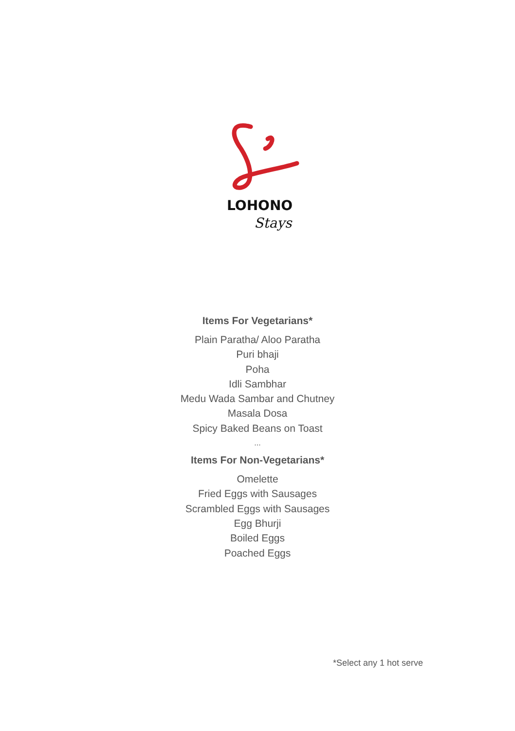LOHONO
Stays
Items For Vegetarians*
Plain Paratha/ Aloo Paratha
Puri bhaji
Poha
Idli Sambhar
Medu Wada Sambar and Chutney
Masala Dosa
Spicy Baked Beans on Toast
...
Items For Non-Vegetarians*
Omelette
Fried Eggs with Sausages
Scrambled Eggs with Sausages
Egg Bhurji
Boiled Eggs
Poached Eggs
*Select any 1 hot serve